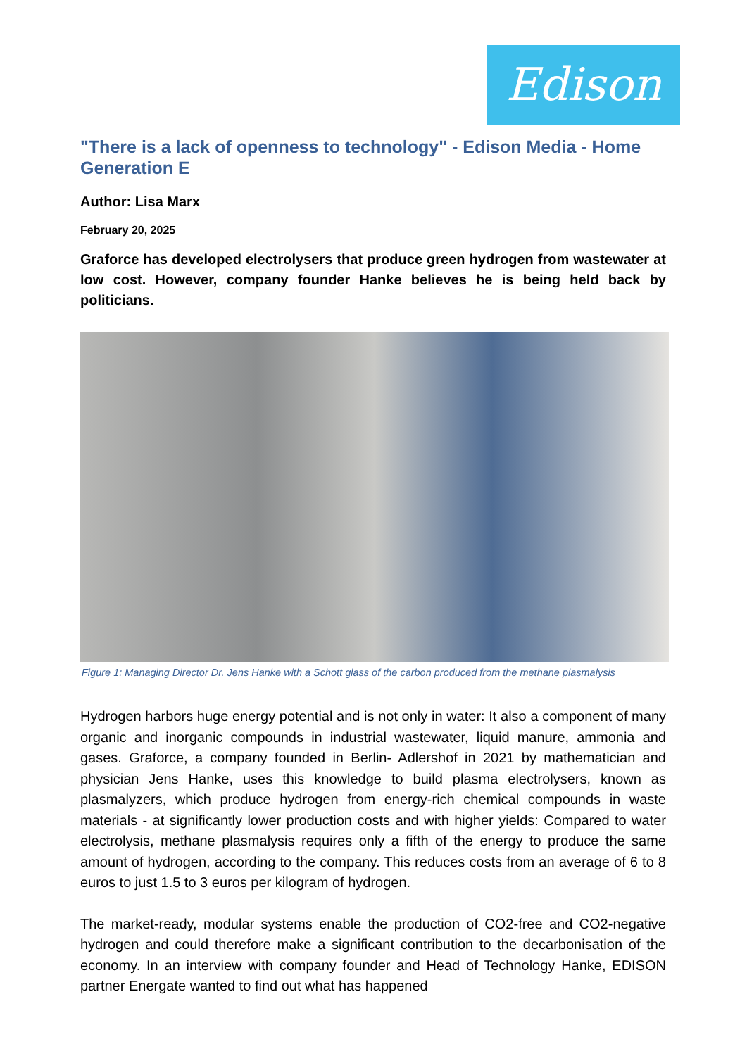Edison
"There is a lack of openness to technology" - Edison Media - Home Generation E
Author: Lisa Marx
February 20, 2025
Graforce has developed electrolysers that produce green hydrogen from wastewater at low cost. However, company founder Hanke believes he is being held back by politicians.
Figure 1: Managing Director Dr. Jens Hanke with a Schott glass of the carbon produced from the methane plasmalysis
Hydrogen harbors huge energy potential and is not only in water: It also a component of many organic and inorganic compounds in industrial wastewater, liquid manure, ammonia and gases. Graforce, a company founded in Berlin- Adlershof in 2021 by mathematician and physician Jens Hanke, uses this knowledge to build plasma electrolysers, known as plasmalyzers, which produce hydrogen from energy-rich chemical compounds in waste materials - at significantly lower production costs and with higher yields: Compared to water electrolysis, methane plasmalysis requires only a fifth of the energy to produce the same amount of hydrogen, according to the company. This reduces costs from an average of 6 to 8 euros to just 1.5 to 3 euros per kilogram of hydrogen.
The market-ready, modular systems enable the production of CO2-free and CO2-negative hydrogen and could therefore make a significant contribution to the decarbonisation of the economy. In an interview with company founder and Head of Technology Hanke, EDISON partner Energate wanted to find out what has happened